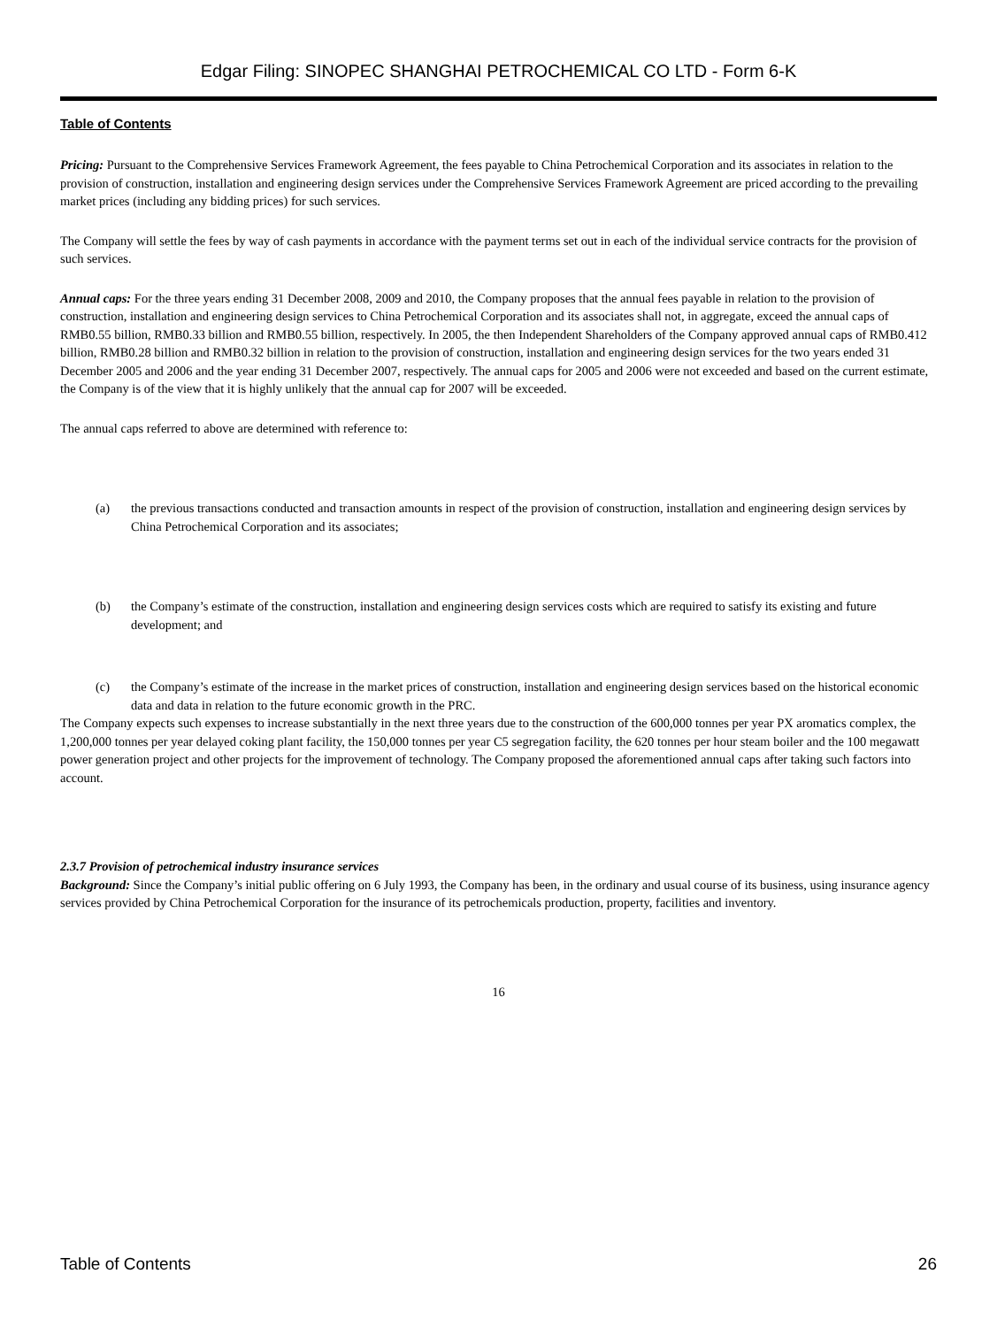Edgar Filing: SINOPEC SHANGHAI PETROCHEMICAL CO LTD - Form 6-K
Table of Contents
Pricing: Pursuant to the Comprehensive Services Framework Agreement, the fees payable to China Petrochemical Corporation and its associates in relation to the provision of construction, installation and engineering design services under the Comprehensive Services Framework Agreement are priced according to the prevailing market prices (including any bidding prices) for such services.
The Company will settle the fees by way of cash payments in accordance with the payment terms set out in each of the individual service contracts for the provision of such services.
Annual caps: For the three years ending 31 December 2008, 2009 and 2010, the Company proposes that the annual fees payable in relation to the provision of construction, installation and engineering design services to China Petrochemical Corporation and its associates shall not, in aggregate, exceed the annual caps of RMB0.55 billion, RMB0.33 billion and RMB0.55 billion, respectively. In 2005, the then Independent Shareholders of the Company approved annual caps of RMB0.412 billion, RMB0.28 billion and RMB0.32 billion in relation to the provision of construction, installation and engineering design services for the two years ended 31 December 2005 and 2006 and the year ending 31 December 2007, respectively. The annual caps for 2005 and 2006 were not exceeded and based on the current estimate, the Company is of the view that it is highly unlikely that the annual cap for 2007 will be exceeded.
The annual caps referred to above are determined with reference to:
(a) the previous transactions conducted and transaction amounts in respect of the provision of construction, installation and engineering design services by China Petrochemical Corporation and its associates;
(b) the Company’s estimate of the construction, installation and engineering design services costs which are required to satisfy its existing and future development; and
(c) the Company’s estimate of the increase in the market prices of construction, installation and engineering design services based on the historical economic data and data in relation to the future economic growth in the PRC.
The Company expects such expenses to increase substantially in the next three years due to the construction of the 600,000 tonnes per year PX aromatics complex, the 1,200,000 tonnes per year delayed coking plant facility, the 150,000 tonnes per year C5 segregation facility, the 620 tonnes per hour steam boiler and the 100 megawatt power generation project and other projects for the improvement of technology. The Company proposed the aforementioned annual caps after taking such factors into account.
2.3.7 Provision of petrochemical industry insurance services
Background: Since the Company’s initial public offering on 6 July 1993, the Company has been, in the ordinary and usual course of its business, using insurance agency services provided by China Petrochemical Corporation for the insurance of its petrochemicals production, property, facilities and inventory.
16
Table of Contents 26